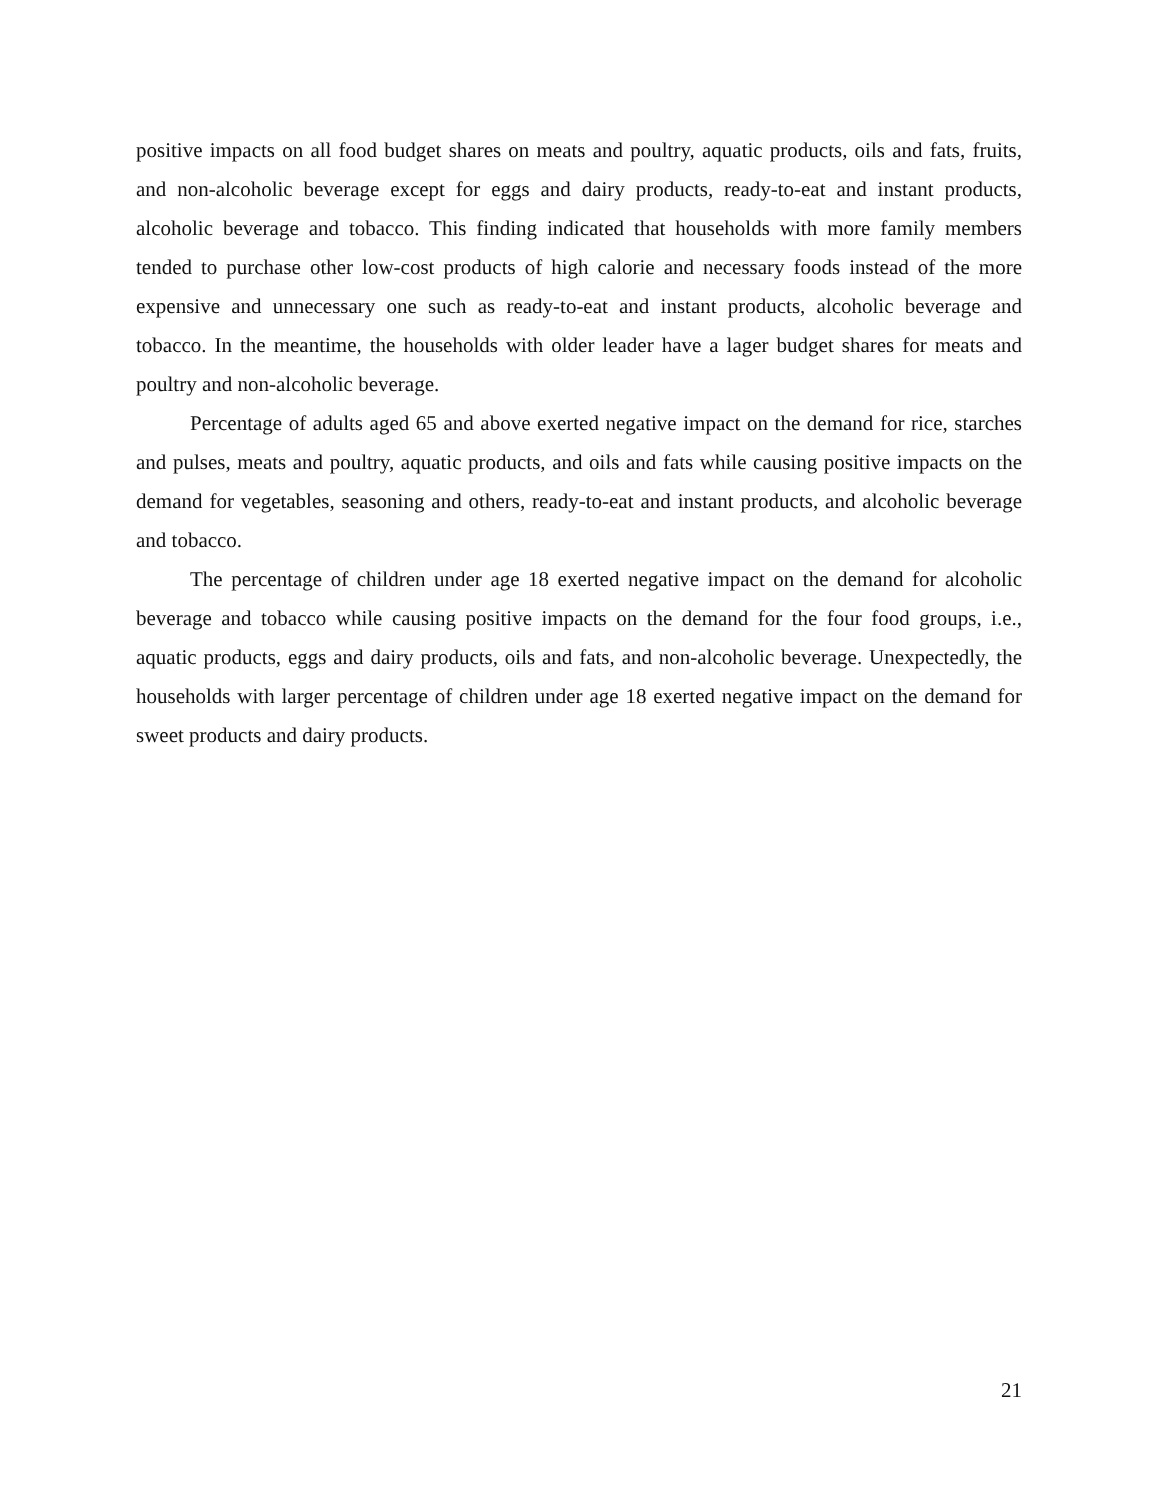positive impacts on all food budget shares on meats and poultry, aquatic products, oils and fats, fruits, and non-alcoholic beverage except for eggs and dairy products, ready-to-eat and instant products, alcoholic beverage and tobacco. This finding indicated that households with more family members tended to purchase other low-cost products of high calorie and necessary foods instead of the more expensive and unnecessary one such as ready-to-eat and instant products, alcoholic beverage and tobacco. In the meantime, the households with older leader have a lager budget shares for meats and poultry and non-alcoholic beverage.
Percentage of adults aged 65 and above exerted negative impact on the demand for rice, starches and pulses, meats and poultry, aquatic products, and oils and fats while causing positive impacts on the demand for vegetables, seasoning and others, ready-to-eat and instant products, and alcoholic beverage and tobacco.
The percentage of children under age 18 exerted negative impact on the demand for alcoholic beverage and tobacco while causing positive impacts on the demand for the four food groups, i.e., aquatic products, eggs and dairy products, oils and fats, and non-alcoholic beverage. Unexpectedly, the households with larger percentage of children under age 18 exerted negative impact on the demand for sweet products and dairy products.
21